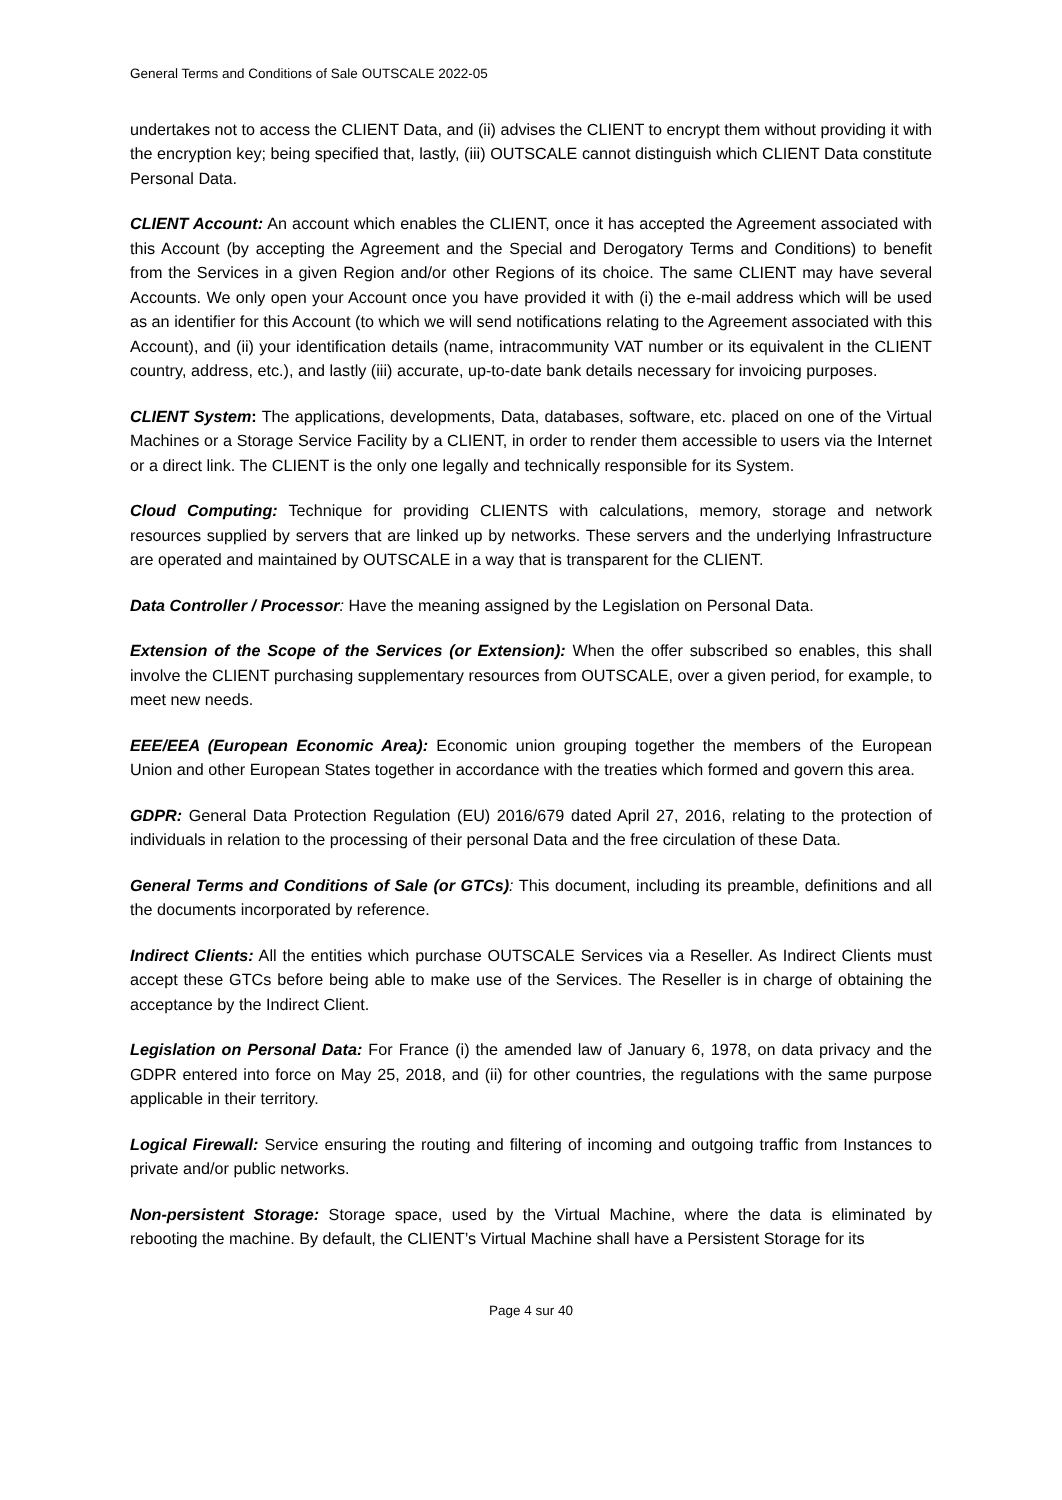General Terms and Conditions of Sale OUTSCALE 2022-05
undertakes not to access the CLIENT Data, and (ii) advises the CLIENT to encrypt them without providing it with the encryption key; being specified that, lastly, (iii) OUTSCALE cannot distinguish which CLIENT Data constitute Personal Data.
CLIENT Account: An account which enables the CLIENT, once it has accepted the Agreement associated with this Account (by accepting the Agreement and the Special and Derogatory Terms and Conditions) to benefit from the Services in a given Region and/or other Regions of its choice. The same CLIENT may have several Accounts. We only open your Account once you have provided it with (i) the e-mail address which will be used as an identifier for this Account (to which we will send notifications relating to the Agreement associated with this Account), and (ii) your identification details (name, intracommunity VAT number or its equivalent in the CLIENT country, address, etc.), and lastly (iii) accurate, up-to-date bank details necessary for invoicing purposes.
CLIENT System: The applications, developments, Data, databases, software, etc. placed on one of the Virtual Machines or a Storage Service Facility by a CLIENT, in order to render them accessible to users via the Internet or a direct link. The CLIENT is the only one legally and technically responsible for its System.
Cloud Computing: Technique for providing CLIENTS with calculations, memory, storage and network resources supplied by servers that are linked up by networks. These servers and the underlying Infrastructure are operated and maintained by OUTSCALE in a way that is transparent for the CLIENT.
Data Controller / Processor: Have the meaning assigned by the Legislation on Personal Data.
Extension of the Scope of the Services (or Extension): When the offer subscribed so enables, this shall involve the CLIENT purchasing supplementary resources from OUTSCALE, over a given period, for example, to meet new needs.
EEE/EEA (European Economic Area): Economic union grouping together the members of the European Union and other European States together in accordance with the treaties which formed and govern this area.
GDPR: General Data Protection Regulation (EU) 2016/679 dated April 27, 2016, relating to the protection of individuals in relation to the processing of their personal Data and the free circulation of these Data.
General Terms and Conditions of Sale (or GTCs): This document, including its preamble, definitions and all the documents incorporated by reference.
Indirect Clients: All the entities which purchase OUTSCALE Services via a Reseller. As Indirect Clients must accept these GTCs before being able to make use of the Services. The Reseller is in charge of obtaining the acceptance by the Indirect Client.
Legislation on Personal Data: For France (i) the amended law of January 6, 1978, on data privacy and the GDPR entered into force on May 25, 2018, and (ii) for other countries, the regulations with the same purpose applicable in their territory.
Logical Firewall: Service ensuring the routing and filtering of incoming and outgoing traffic from Instances to private and/or public networks.
Non-persistent Storage: Storage space, used by the Virtual Machine, where the data is eliminated by rebooting the machine. By default, the CLIENT’s Virtual Machine shall have a Persistent Storage for its
Page 4 sur 40